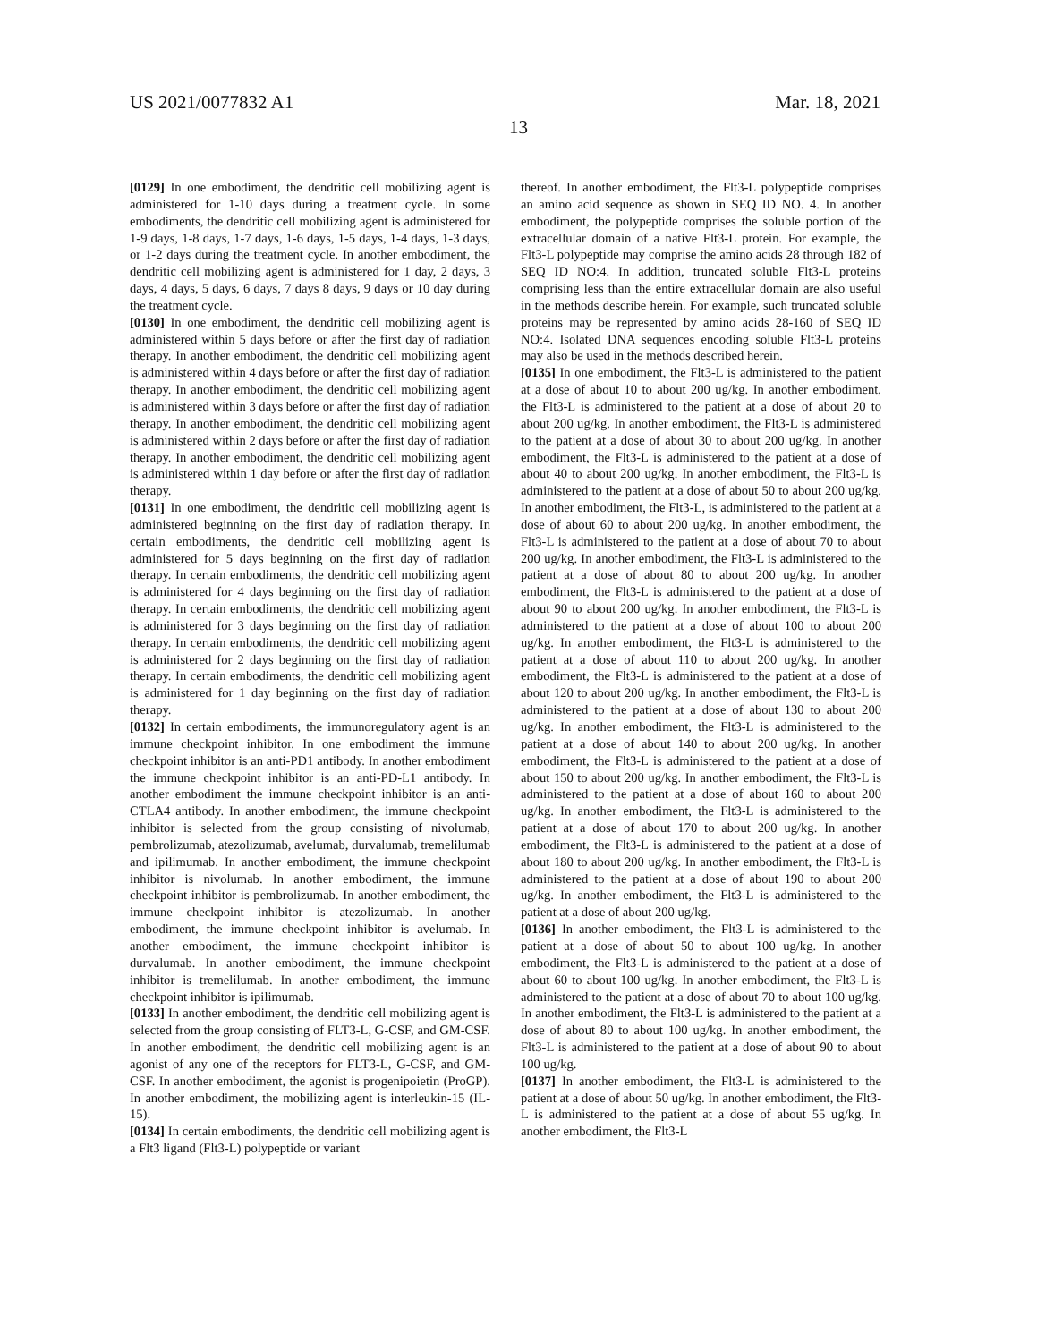US 2021/0077832 A1 Mar. 18, 2021
13
[0129] In one embodiment, the dendritic cell mobilizing agent is administered for 1-10 days during a treatment cycle. In some embodiments, the dendritic cell mobilizing agent is administered for 1-9 days, 1-8 days, 1-7 days, 1-6 days, 1-5 days, 1-4 days, 1-3 days, or 1-2 days during the treatment cycle. In another embodiment, the dendritic cell mobilizing agent is administered for 1 day, 2 days, 3 days, 4 days, 5 days, 6 days, 7 days 8 days, 9 days or 10 day during the treatment cycle.
[0130] In one embodiment, the dendritic cell mobilizing agent is administered within 5 days before or after the first day of radiation therapy. In another embodiment, the dendritic cell mobilizing agent is administered within 4 days before or after the first day of radiation therapy. In another embodiment, the dendritic cell mobilizing agent is administered within 3 days before or after the first day of radiation therapy. In another embodiment, the dendritic cell mobilizing agent is administered within 2 days before or after the first day of radiation therapy. In another embodiment, the dendritic cell mobilizing agent is administered within 1 day before or after the first day of radiation therapy.
[0131] In one embodiment, the dendritic cell mobilizing agent is administered beginning on the first day of radiation therapy. In certain embodiments, the dendritic cell mobilizing agent is administered for 5 days beginning on the first day of radiation therapy. In certain embodiments, the dendritic cell mobilizing agent is administered for 4 days beginning on the first day of radiation therapy. In certain embodiments, the dendritic cell mobilizing agent is administered for 3 days beginning on the first day of radiation therapy. In certain embodiments, the dendritic cell mobilizing agent is administered for 2 days beginning on the first day of radiation therapy. In certain embodiments, the dendritic cell mobilizing agent is administered for 1 day beginning on the first day of radiation therapy.
[0132] In certain embodiments, the immunoregulatory agent is an immune checkpoint inhibitor. In one embodiment the immune checkpoint inhibitor is an anti-PD1 antibody. In another embodiment the immune checkpoint inhibitor is an anti-PD-L1 antibody. In another embodiment the immune checkpoint inhibitor is an anti-CTLA4 antibody. In another embodiment, the immune checkpoint inhibitor is selected from the group consisting of nivolumab, pembrolizumab, atezolizumab, avelumab, durvalumab, tremelilumab and ipilimumab. In another embodiment, the immune checkpoint inhibitor is nivolumab. In another embodiment, the immune checkpoint inhibitor is pembrolizumab. In another embodiment, the immune checkpoint inhibitor is atezolizumab. In another embodiment, the immune checkpoint inhibitor is avelumab. In another embodiment, the immune checkpoint inhibitor is durvalumab. In another embodiment, the immune checkpoint inhibitor is tremelilumab. In another embodiment, the immune checkpoint inhibitor is ipilimumab.
[0133] In another embodiment, the dendritic cell mobilizing agent is selected from the group consisting of FLT3-L, G-CSF, and GM-CSF. In another embodiment, the dendritic cell mobilizing agent is an agonist of any one of the receptors for FLT3-L, G-CSF, and GM-CSF. In another embodiment, the agonist is progenipoietin (ProGP). In another embodiment, the mobilizing agent is interleukin-15 (IL-15).
[0134] In certain embodiments, the dendritic cell mobilizing agent is a Flt3 ligand (Flt3-L) polypeptide or variant
thereof. In another embodiment, the Flt3-L polypeptide comprises an amino acid sequence as shown in SEQ ID NO. 4. In another embodiment, the polypeptide comprises the soluble portion of the extracellular domain of a native Flt3-L protein. For example, the Flt3-L polypeptide may comprise the amino acids 28 through 182 of SEQ ID NO:4. In addition, truncated soluble Flt3-L proteins comprising less than the entire extracellular domain are also useful in the methods describe herein. For example, such truncated soluble proteins may be represented by amino acids 28-160 of SEQ ID NO:4. Isolated DNA sequences encoding soluble Flt3-L proteins may also be used in the methods described herein.
[0135] In one embodiment, the Flt3-L is administered to the patient at a dose of about 10 to about 200 ug/kg. In another embodiment, the Flt3-L is administered to the patient at a dose of about 20 to about 200 ug/kg. In another embodiment, the Flt3-L is administered to the patient at a dose of about 30 to about 200 ug/kg. In another embodiment, the Flt3-L is administered to the patient at a dose of about 40 to about 200 ug/kg. In another embodiment, the Flt3-L is administered to the patient at a dose of about 50 to about 200 ug/kg. In another embodiment, the Flt3-L, is administered to the patient at a dose of about 60 to about 200 ug/kg. In another embodiment, the Flt3-L is administered to the patient at a dose of about 70 to about 200 ug/kg. In another embodiment, the Flt3-L is administered to the patient at a dose of about 80 to about 200 ug/kg. In another embodiment, the Flt3-L is administered to the patient at a dose of about 90 to about 200 ug/kg. In another embodiment, the Flt3-L is administered to the patient at a dose of about 100 to about 200 ug/kg. In another embodiment, the Flt3-L is administered to the patient at a dose of about 110 to about 200 ug/kg. In another embodiment, the Flt3-L is administered to the patient at a dose of about 120 to about 200 ug/kg. In another embodiment, the Flt3-L is administered to the patient at a dose of about 130 to about 200 ug/kg. In another embodiment, the Flt3-L is administered to the patient at a dose of about 140 to about 200 ug/kg. In another embodiment, the Flt3-L is administered to the patient at a dose of about 150 to about 200 ug/kg. In another embodiment, the Flt3-L is administered to the patient at a dose of about 160 to about 200 ug/kg. In another embodiment, the Flt3-L is administered to the patient at a dose of about 170 to about 200 ug/kg. In another embodiment, the Flt3-L is administered to the patient at a dose of about 180 to about 200 ug/kg. In another embodiment, the Flt3-L is administered to the patient at a dose of about 190 to about 200 ug/kg. In another embodiment, the Flt3-L is administered to the patient at a dose of about 200 ug/kg.
[0136] In another embodiment, the Flt3-L is administered to the patient at a dose of about 50 to about 100 ug/kg. In another embodiment, the Flt3-L is administered to the patient at a dose of about 60 to about 100 ug/kg. In another embodiment, the Flt3-L is administered to the patient at a dose of about 70 to about 100 ug/kg. In another embodiment, the Flt3-L is administered to the patient at a dose of about 80 to about 100 ug/kg. In another embodiment, the Flt3-L is administered to the patient at a dose of about 90 to about 100 ug/kg.
[0137] In another embodiment, the Flt3-L is administered to the patient at a dose of about 50 ug/kg. In another embodiment, the Flt3-L is administered to the patient at a dose of about 55 ug/kg. In another embodiment, the Flt3-L